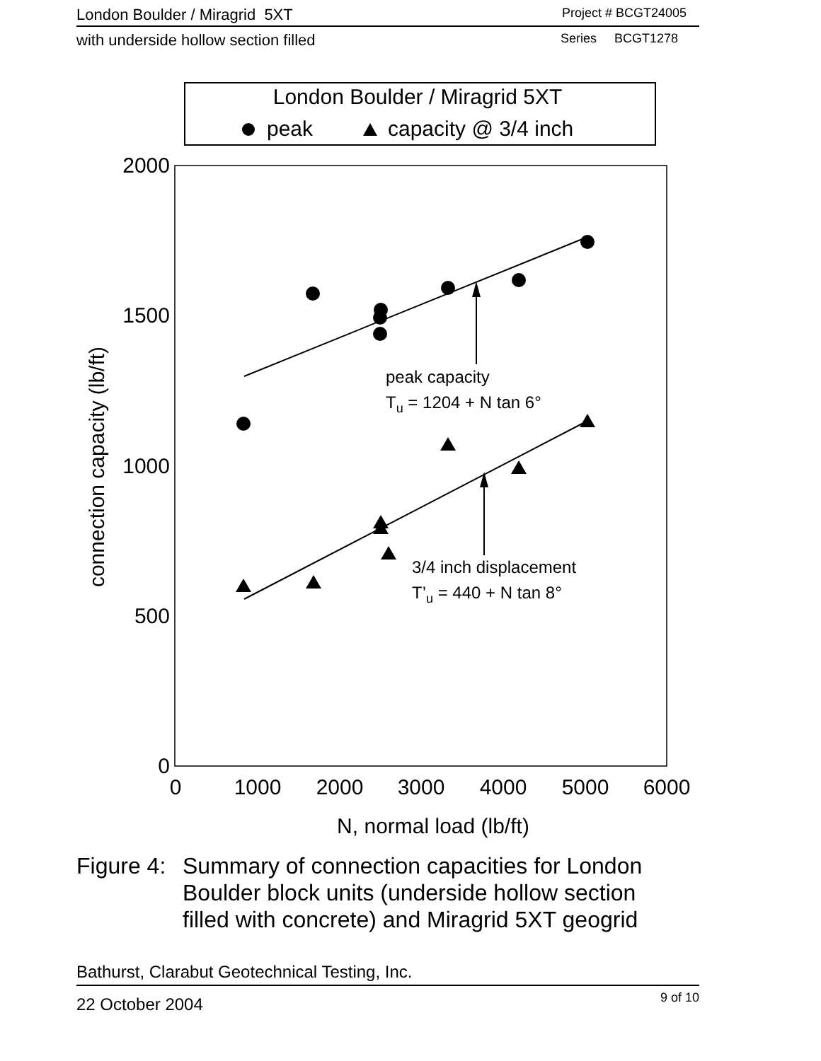London Boulder / Miragrid 5XT Project # BCGT24005
with underside hollow section filled Series BCGT1278
London Boulder / Miragrid 5XT
peak
capacity @ 3/4 inch
2000
1500
1000
500
0
0
1000
2000
3000
4000
5000
6000
N, normal load (lb/ft)
connection capacity (lb/ft)
peak capacity
Tu = 1204 + N tan 6°
3/4 inch displacement
T’u = 440 + N tan 8°
Figure 4:
Summary of connection capacities for London
Boulder block units (underside hollow section
filled with concrete) and Miragrid 5XT geogrid
Bathurst, Clarabut Geotechnical Testing, Inc.
22 October 2004 9 of 10